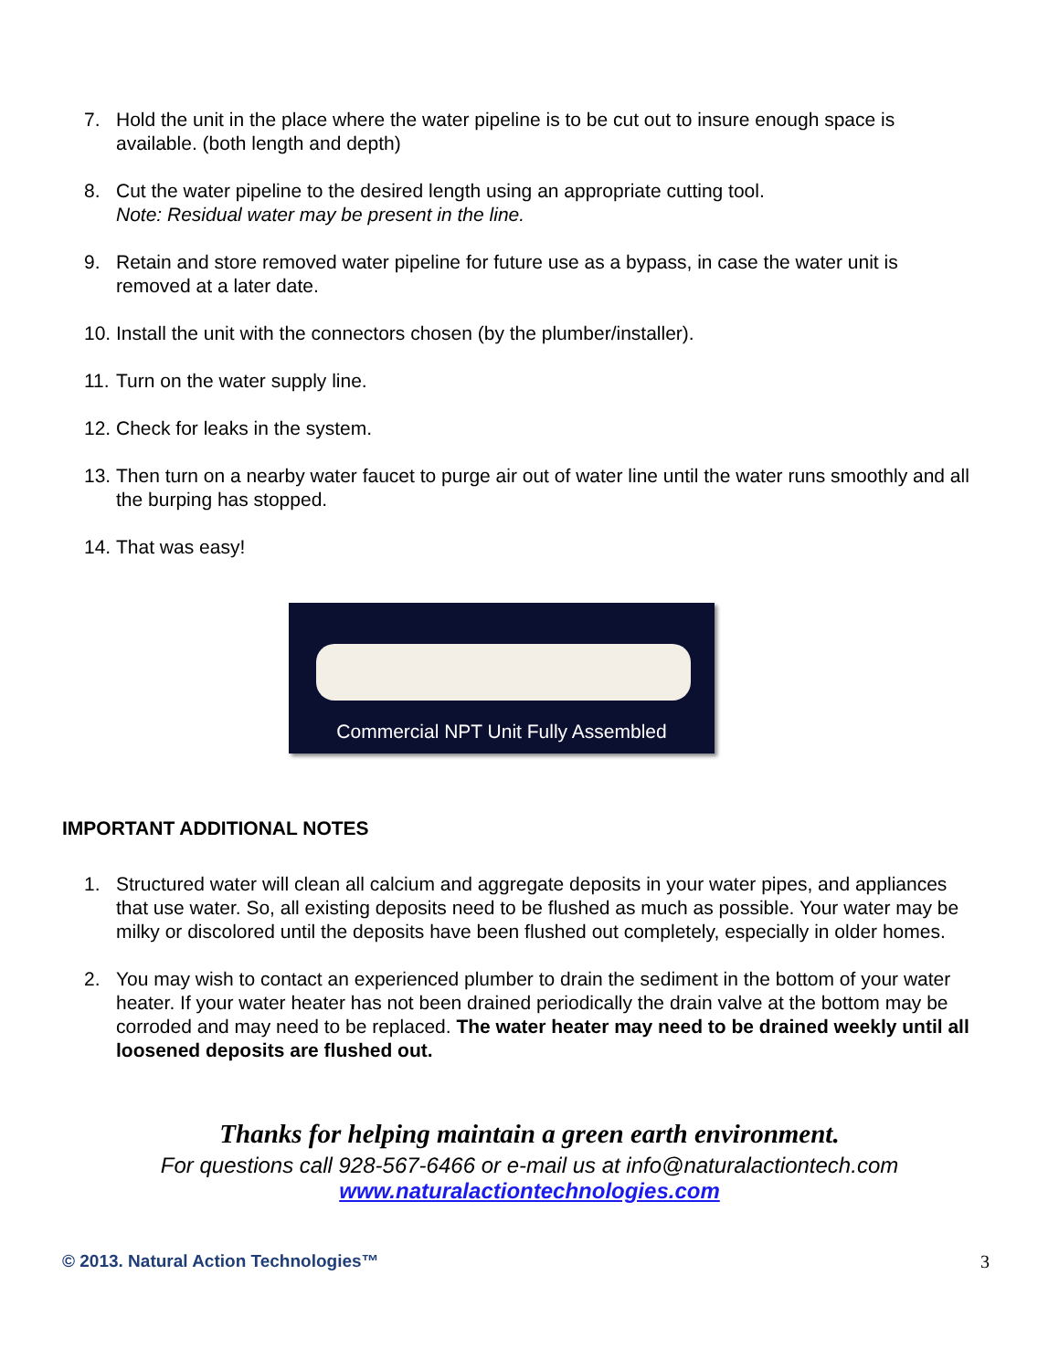7. Hold the unit in the place where the water pipeline is to be cut out to insure enough space is available. (both length and depth)
8. Cut the water pipeline to the desired length using an appropriate cutting tool.
Note: Residual water may be present in the line.
9. Retain and store removed water pipeline for future use as a bypass, in case the water unit is removed at a later date.
10. Install the unit with the connectors chosen (by the plumber/installer).
11. Turn on the water supply line.
12. Check for leaks in the system.
13. Then turn on a nearby water faucet to purge air out of water line until the water runs smoothly and all the burping has stopped.
14. That was easy!
Commercial NPT Unit Fully Assembled
IMPORTANT ADDITIONAL NOTES
1. Structured water will clean all calcium and aggregate deposits in your water pipes, and appliances that use water. So, all existing deposits need to be flushed as much as possible. Your water may be milky or discolored until the deposits have been flushed out completely, especially in older homes.
2. You may wish to contact an experienced plumber to drain the sediment in the bottom of your water heater. If your water heater has not been drained periodically the drain valve at the bottom may be corroded and may need to be replaced. The water heater may need to be drained weekly until all loosened deposits are flushed out.
Thanks for helping maintain a green earth environment.
For questions call 928-567-6466 or e-mail us at info@naturalactiontech.com
www.naturalactiontechnologies.com
© 2013. Natural Action Technologies™ 3